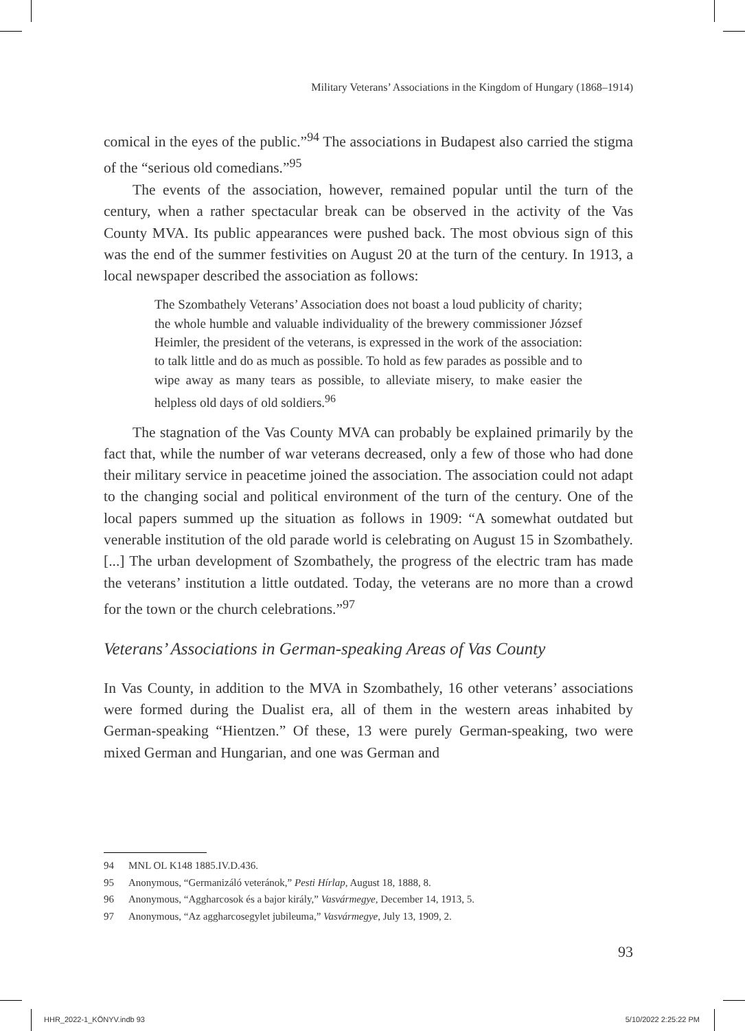Military Veterans’ Associations in the Kingdom of Hungary (1868–1914)
comical in the eyes of the public.”<sup>94</sup> The associations in Budapest also carried the stigma of the “serious old comedians.”<sup>95</sup>
The events of the association, however, remained popular until the turn of the century, when a rather spectacular break can be observed in the activity of the Vas County MVA. Its public appearances were pushed back. The most obvious sign of this was the end of the summer festivities on August 20 at the turn of the century. In 1913, a local newspaper described the association as follows:
The Szombathely Veterans’ Association does not boast a loud publicity of charity; the whole humble and valuable individuality of the brewery commissioner József Heimler, the president of the veterans, is expressed in the work of the association: to talk little and do as much as possible. To hold as few parades as possible and to wipe away as many tears as possible, to alleviate misery, to make easier the helpless old days of old soldiers.<sup>96</sup>
The stagnation of the Vas County MVA can probably be explained primarily by the fact that, while the number of war veterans decreased, only a few of those who had done their military service in peacetime joined the association. The association could not adapt to the changing social and political environment of the turn of the century. One of the local papers summed up the situation as follows in 1909: “A somewhat outdated but venerable institution of the old parade world is celebrating on August 15 in Szombathely. [...] The urban development of Szombathely, the progress of the electric tram has made the veterans’ institution a little outdated. Today, the veterans are no more than a crowd for the town or the church celebrations.”<sup>97</sup>
Veterans’ Associations in German-speaking Areas of Vas County
In Vas County, in addition to the MVA in Szombathely, 16 other veterans’ associations were formed during the Dualist era, all of them in the western areas inhabited by German-speaking “Hientzen.” Of these, 13 were purely German-speaking, two were mixed German and Hungarian, and one was German and
94 MNL OL K148 1885.IV.D.436.
95 Anonymous, “Germanizáló veteránok,” Pesti Hírlap, August 18, 1888, 8.
96 Anonymous, “Aggharcosok és a bajor király,” Vasvármegye, December 14, 1913, 5.
97 Anonymous, “Az aggharcosegylet jubileuma,” Vasvármegye, July 13, 1909, 2.
93
HHR_2022-1_KÖNYV.indb 93 5/10/2022 2:25:22 PM